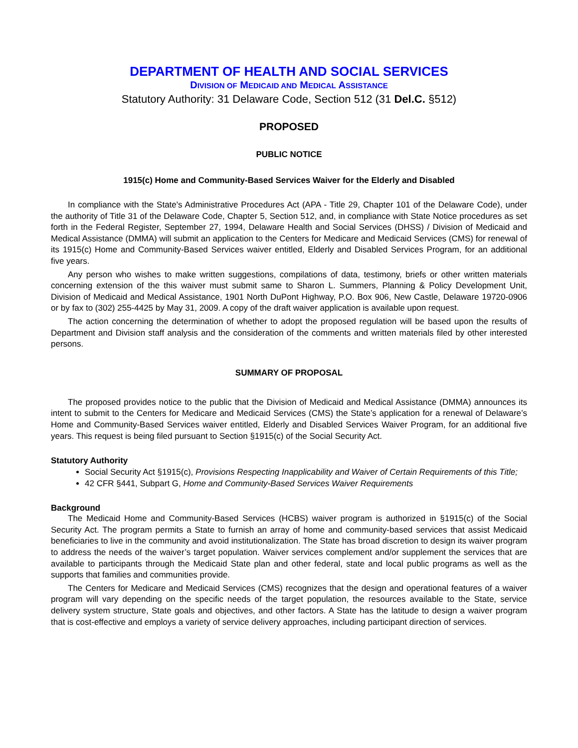DEPARTMENT OF HEALTH AND SOCIAL SERVICES
DIVISION OF MEDICAID AND MEDICAL ASSISTANCE
Statutory Authority: 31 Delaware Code, Section 512 (31 Del.C. §512)
PROPOSED
PUBLIC NOTICE
1915(c) Home and Community-Based Services Waiver for the Elderly and Disabled
In compliance with the State's Administrative Procedures Act (APA - Title 29, Chapter 101 of the Delaware Code), under the authority of Title 31 of the Delaware Code, Chapter 5, Section 512, and, in compliance with State Notice procedures as set forth in the Federal Register, September 27, 1994, Delaware Health and Social Services (DHSS) / Division of Medicaid and Medical Assistance (DMMA) will submit an application to the Centers for Medicare and Medicaid Services (CMS) for renewal of its 1915(c) Home and Community-Based Services waiver entitled, Elderly and Disabled Services Program, for an additional five years.
Any person who wishes to make written suggestions, compilations of data, testimony, briefs or other written materials concerning extension of the this waiver must submit same to Sharon L. Summers, Planning & Policy Development Unit, Division of Medicaid and Medical Assistance, 1901 North DuPont Highway, P.O. Box 906, New Castle, Delaware 19720-0906 or by fax to (302) 255-4425 by May 31, 2009. A copy of the draft waiver application is available upon request.
The action concerning the determination of whether to adopt the proposed regulation will be based upon the results of Department and Division staff analysis and the consideration of the comments and written materials filed by other interested persons.
SUMMARY OF PROPOSAL
The proposed provides notice to the public that the Division of Medicaid and Medical Assistance (DMMA) announces its intent to submit to the Centers for Medicare and Medicaid Services (CMS) the State’s application for a renewal of Delaware’s Home and Community-Based Services waiver entitled, Elderly and Disabled Services Waiver Program, for an additional five years. This request is being filed pursuant to Section §1915(c) of the Social Security Act.
Statutory Authority
Social Security Act §1915(c), Provisions Respecting Inapplicability and Waiver of Certain Requirements of this Title;
42 CFR §441, Subpart G, Home and Community-Based Services Waiver Requirements
Background
The Medicaid Home and Community-Based Services (HCBS) waiver program is authorized in §1915(c) of the Social Security Act. The program permits a State to furnish an array of home and community-based services that assist Medicaid beneficiaries to live in the community and avoid institutionalization. The State has broad discretion to design its waiver program to address the needs of the waiver’s target population. Waiver services complement and/or supplement the services that are available to participants through the Medicaid State plan and other federal, state and local public programs as well as the supports that families and communities provide.
The Centers for Medicare and Medicaid Services (CMS) recognizes that the design and operational features of a waiver program will vary depending on the specific needs of the target population, the resources available to the State, service delivery system structure, State goals and objectives, and other factors. A State has the latitude to design a waiver program that is cost-effective and employs a variety of service delivery approaches, including participant direction of services.